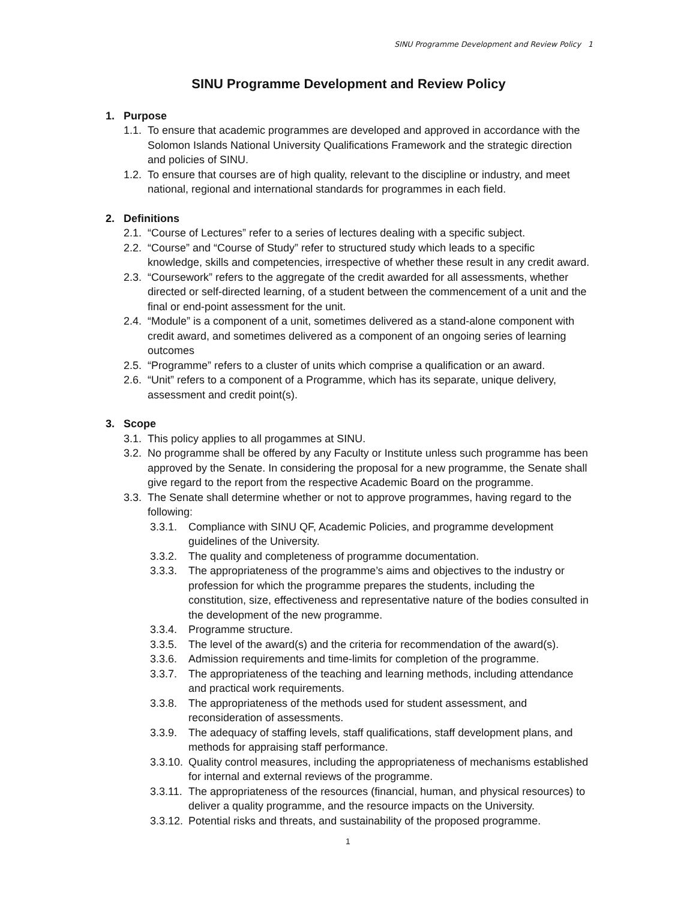SINU Programme Development and Review Policy 1
SINU Programme Development and Review Policy
1. Purpose
1.1. To ensure that academic programmes are developed and approved in accordance with the Solomon Islands National University Qualifications Framework and the strategic direction and policies of SINU.
1.2. To ensure that courses are of high quality, relevant to the discipline or industry, and meet national, regional and international standards for programmes in each field.
2. Definitions
2.1. “Course of Lectures” refer to a series of lectures dealing with a specific subject.
2.2. “Course” and “Course of Study” refer to structured study which leads to a specific knowledge, skills and competencies, irrespective of whether these result in any credit award.
2.3. “Coursework” refers to the aggregate of the credit awarded for all assessments, whether directed or self-directed learning, of a student between the commencement of a unit and the final or end-point assessment for the unit.
2.4. “Module” is a component of a unit, sometimes delivered as a stand-alone component with credit award, and sometimes delivered as a component of an ongoing series of learning outcomes
2.5. “Programme” refers to a cluster of units which comprise a qualification or an award.
2.6. “Unit” refers to a component of a Programme, which has its separate, unique delivery, assessment and credit point(s).
3. Scope
3.1. This policy applies to all progammes at SINU.
3.2. No programme shall be offered by any Faculty or Institute unless such programme has been approved by the Senate. In considering the proposal for a new programme, the Senate shall give regard to the report from the respective Academic Board on the programme.
3.3. The Senate shall determine whether or not to approve programmes, having regard to the following:
3.3.1. Compliance with SINU QF, Academic Policies, and programme development guidelines of the University.
3.3.2. The quality and completeness of programme documentation.
3.3.3. The appropriateness of the programme’s aims and objectives to the industry or profession for which the programme prepares the students, including the constitution, size, effectiveness and representative nature of the bodies consulted in the development of the new programme.
3.3.4. Programme structure.
3.3.5. The level of the award(s) and the criteria for recommendation of the award(s).
3.3.6. Admission requirements and time-limits for completion of the programme.
3.3.7. The appropriateness of the teaching and learning methods, including attendance and practical work requirements.
3.3.8. The appropriateness of the methods used for student assessment, and reconsideration of assessments.
3.3.9. The adequacy of staffing levels, staff qualifications, staff development plans, and methods for appraising staff performance.
3.3.10. Quality control measures, including the appropriateness of mechanisms established for internal and external reviews of the programme.
3.3.11. The appropriateness of the resources (financial, human, and physical resources) to deliver a quality programme, and the resource impacts on the University.
3.3.12. Potential risks and threats, and sustainability of the proposed programme.
1